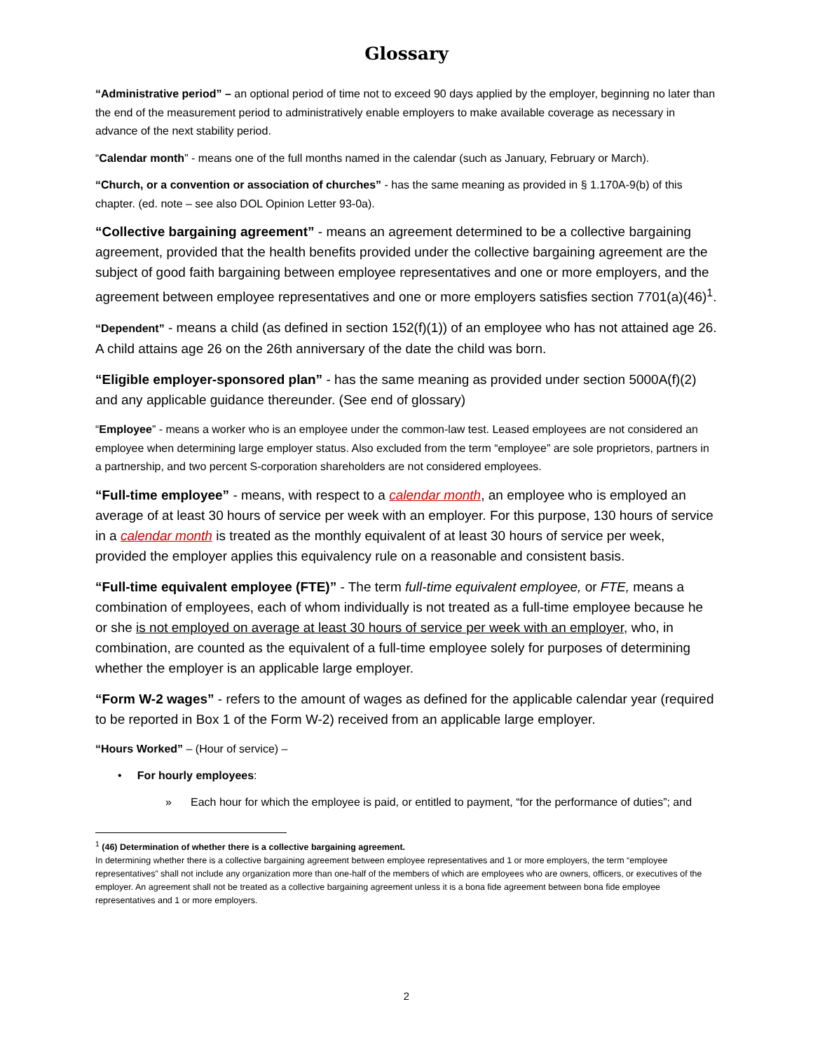Glossary
“Administrative period” – an optional period of time not to exceed 90 days applied by the employer, beginning no later than the end of the measurement period to administratively enable employers to make available coverage as necessary in advance of the next stability period.
“Calendar month” - means one of the full months named in the calendar (such as January, February or March).
“Church, or a convention or association of churches” - has the same meaning as provided in § 1.170A-9(b) of this chapter. (ed. note – see also DOL Opinion Letter 93-0a).
“Collective bargaining agreement” - means an agreement determined to be a collective bargaining agreement, provided that the health benefits provided under the collective bargaining agreement are the subject of good faith bargaining between employee representatives and one or more employers, and the agreement between employee representatives and one or more employers satisfies section 7701(a)(46)<sup>1</sup>.
“Dependent” - means a child (as defined in section 152(f)(1)) of an employee who has not attained age 26. A child attains age 26 on the 26th anniversary of the date the child was born.
“Eligible employer-sponsored plan” - has the same meaning as provided under section 5000A(f)(2) and any applicable guidance thereunder. (See end of glossary)
“Employee” - means a worker who is an employee under the common-law test. Leased employees are not considered an employee when determining large employer status. Also excluded from the term “employee” are sole proprietors, partners in a partnership, and two percent S-corporation shareholders are not considered employees.
“Full-time employee” - means, with respect to a calendar month, an employee who is employed an average of at least 30 hours of service per week with an employer. For this purpose, 130 hours of service in a calendar month is treated as the monthly equivalent of at least 30 hours of service per week, provided the employer applies this equivalency rule on a reasonable and consistent basis.
“Full-time equivalent employee (FTE)” - The term full-time equivalent employee, or FTE, means a combination of employees, each of whom individually is not treated as a full-time employee because he or she is not employed on average at least 30 hours of service per week with an employer, who, in combination, are counted as the equivalent of a full-time employee solely for purposes of determining whether the employer is an applicable large employer.
“Form W-2 wages” - refers to the amount of wages as defined for the applicable calendar year (required to be reported in Box 1 of the Form W-2) received from an applicable large employer.
“Hours Worked” – (Hour of service) –
• For hourly employees:
» Each hour for which the employee is paid, or entitled to payment, “for the performance of duties”; and
<sup>1</sup> (46) Determination of whether there is a collective bargaining agreement.
In determining whether there is a collective bargaining agreement between employee representatives and 1 or more employers, the term “employee representatives” shall not include any organization more than one-half of the members of which are employees who are owners, officers, or executives of the employer. An agreement shall not be treated as a collective bargaining agreement unless it is a bona fide agreement between bona fide employee representatives and 1 or more employers.
2